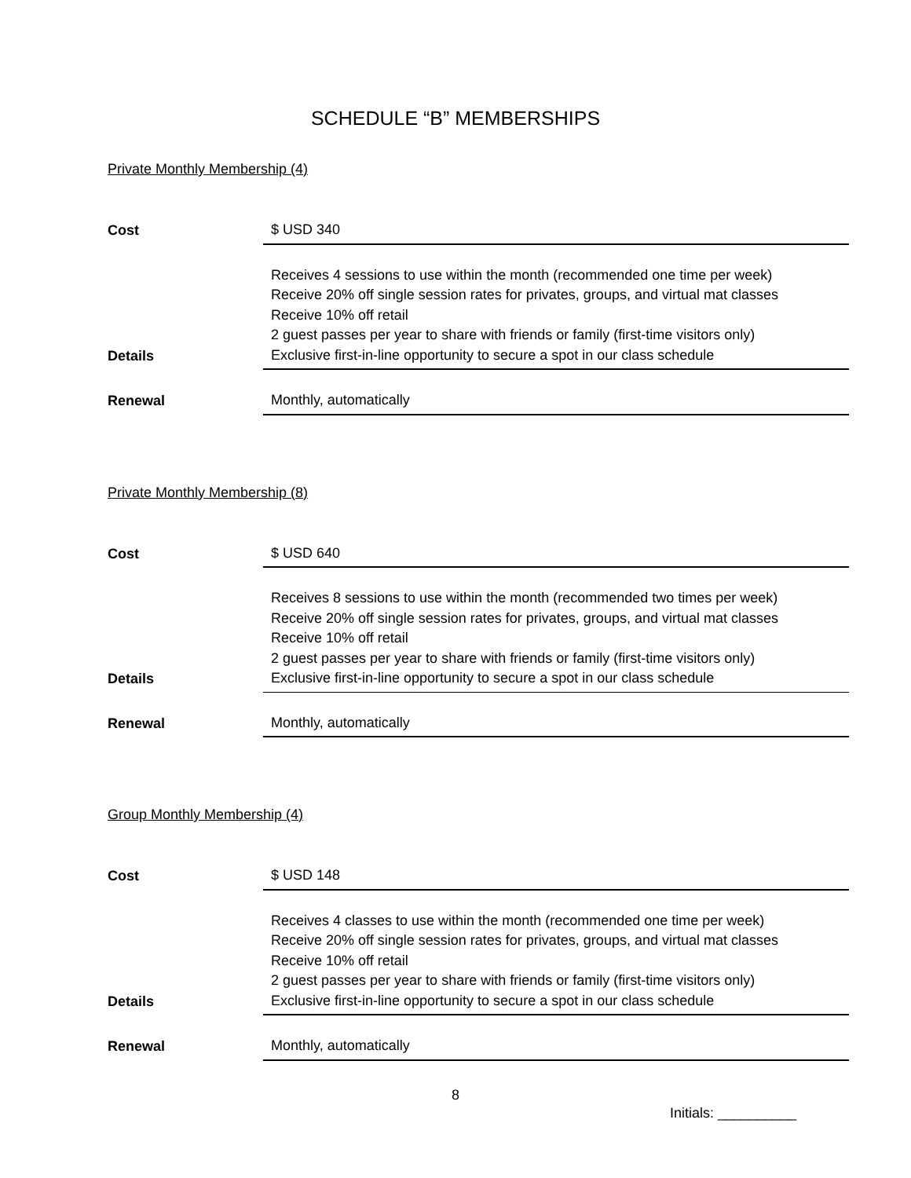SCHEDULE “B” MEMBERSHIPS
Private Monthly Membership (4)
| Cost | $ USD 340 |
| Details | Receives 4 sessions to use within the month (recommended one time per week) Receive 20% off single session rates for privates, groups, and virtual mat classes Receive 10% off retail 2 guest passes per year to share with friends or family (first-time visitors only) Exclusive first-in-line opportunity to secure a spot in our class schedule |
| Renewal | Monthly, automatically |
Private Monthly Membership (8)
| Cost | $ USD 640 |
| Details | Receives 8 sessions to use within the month (recommended two times per week) Receive 20% off single session rates for privates, groups, and virtual mat classes Receive 10% off retail 2 guest passes per year to share with friends or family (first-time visitors only) Exclusive first-in-line opportunity to secure a spot in our class schedule |
| Renewal | Monthly, automatically |
Group Monthly Membership (4)
| Cost | $ USD 148 |
| Details | Receives 4 classes to use within the month (recommended one time per week) Receive 20% off single session rates for privates, groups, and virtual mat classes Receive 10% off retail 2 guest passes per year to share with friends or family (first-time visitors only) Exclusive first-in-line opportunity to secure a spot in our class schedule |
| Renewal | Monthly, automatically |
8
Initials: __________